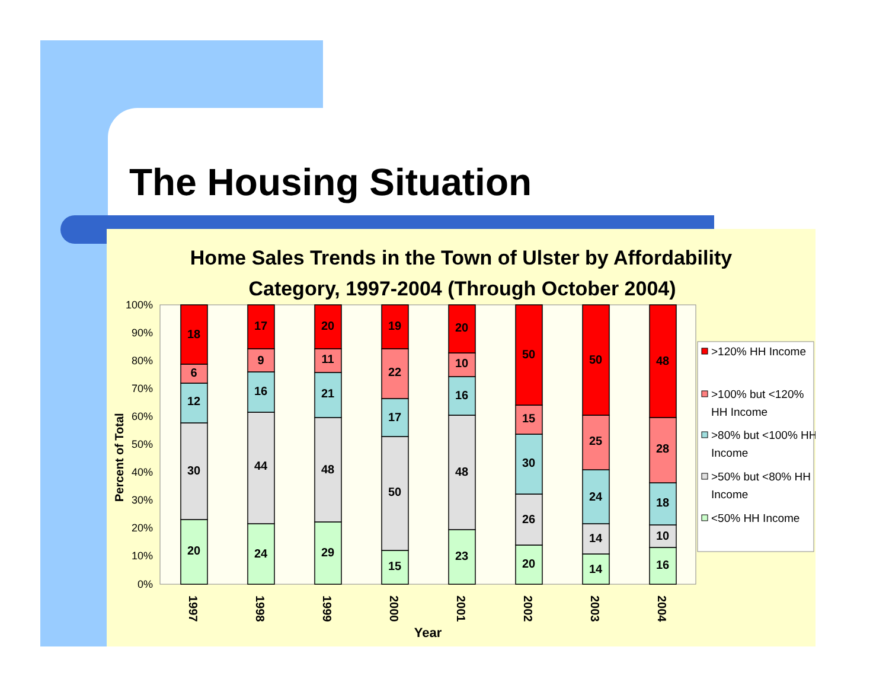The Housing Situation
Home Sales Trends in the Town of Ulster by Affordability
Category, 1997-2004 (Through October 2004)
100%
90%
80%
70%
60%
50%
40%
30%
20%
10%
0%
Percent of Total
18
6
12
30
20
17
9
16
44
24
20
11
21
48
29
19
22
17
50
15
20
10
16
48
23
50
15
30
26
20
50
25
24
14
14
48
28
18
10
16
1997
1998
1999
2000
2001
2002
2003
2004
Year
>120% HH Income
>100% but <120%
HH Income
>80% but <100% HH
Income
>50% but <80% HH
Income
<50% HH Income